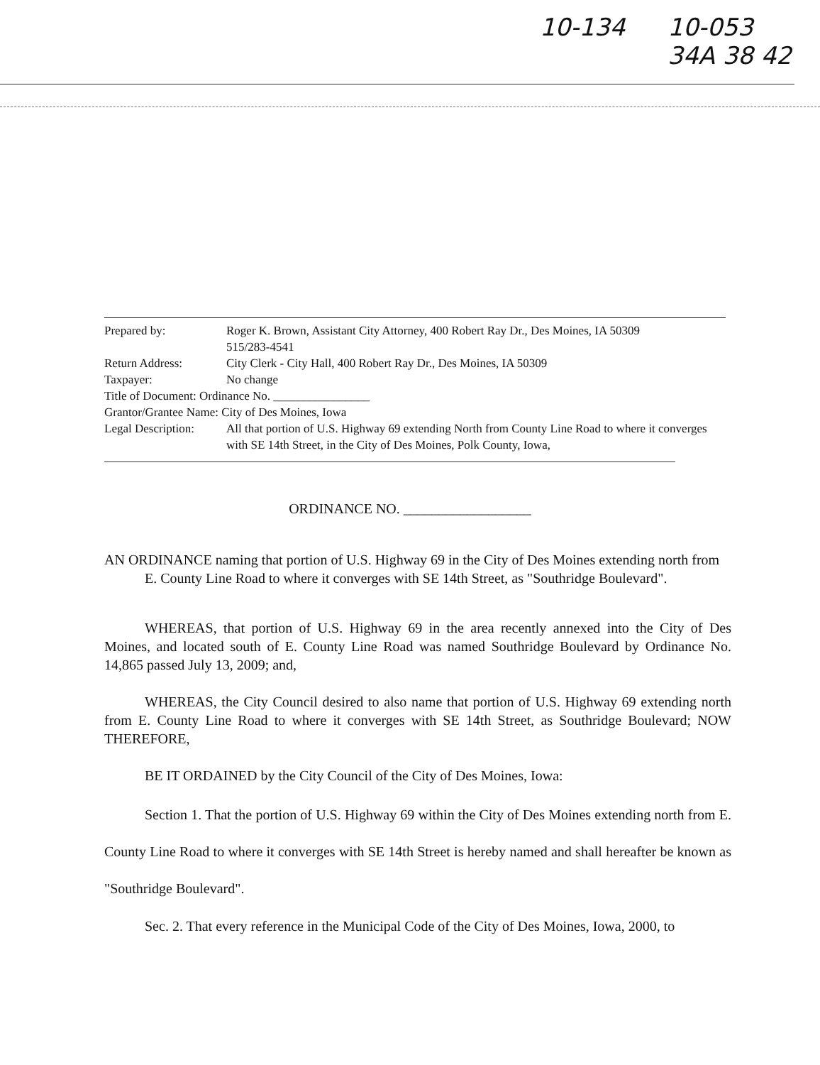10-134 10-053
34A 38 42
| Prepared by: | Roger K. Brown, Assistant City Attorney, 400 Robert Ray Dr., Des Moines, IA 50309 515/283-4541 |
| Return Address: | City Clerk - City Hall, 400 Robert Ray Dr., Des Moines, IA 50309 |
| Taxpayer: | No change |
| Title of Document: Ordinance No. ________________ | |
| Grantor/Grantee Name: City of Des Moines, Iowa | |
| Legal Description: | All that portion of U.S. Highway 69 extending North from County Line Road to where it converges with SE 14th Street, in the City of Des Moines, Polk County, Iowa, |
ORDINANCE NO. __________________
AN ORDINANCE naming that portion of U.S. Highway 69 in the City of Des Moines extending north from E. County Line Road to where it converges with SE 14th Street, as "Southridge Boulevard".
WHEREAS, that portion of U.S. Highway 69 in the area recently annexed into the City of Des Moines, and located south of E. County Line Road was named Southridge Boulevard by Ordinance No. 14,865 passed July 13, 2009; and,
WHEREAS, the City Council desired to also name that portion of U.S. Highway 69 extending north from E. County Line Road to where it converges with SE 14th Street, as Southridge Boulevard; NOW THEREFORE,
BE IT ORDAINED by the City Council of the City of Des Moines, Iowa:
Section 1. That the portion of U.S. Highway 69 within the City of Des Moines extending north from E. County Line Road to where it converges with SE 14th Street is hereby named and shall hereafter be known as "Southridge Boulevard".
Sec. 2. That every reference in the Municipal Code of the City of Des Moines, Iowa, 2000, to